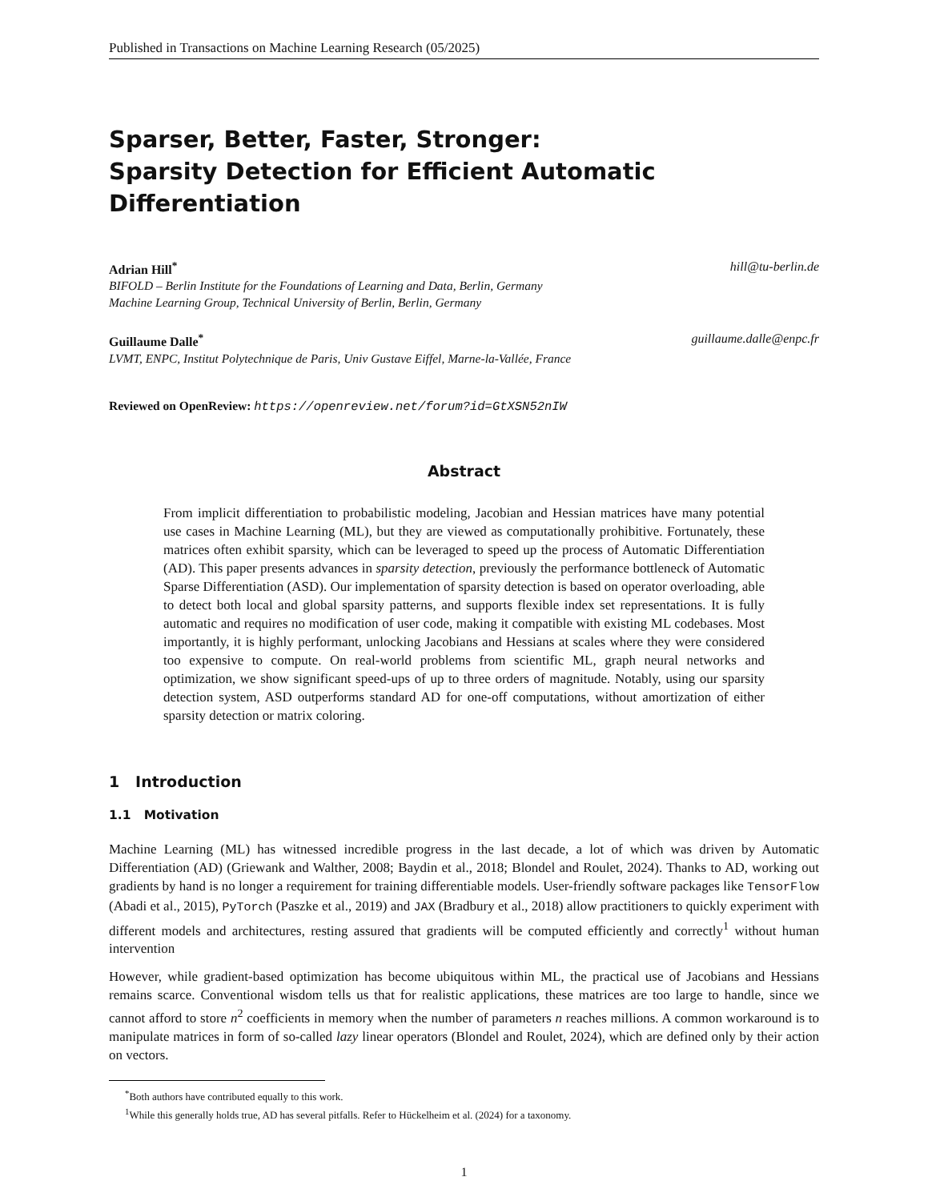Published in Transactions on Machine Learning Research (05/2025)
Sparser, Better, Faster, Stronger:
Sparsity Detection for Efficient Automatic Differentiation
Adrian Hill<sup>*</sup> hill@tu-berlin.de
BIFOLD – Berlin Institute for the Foundations of Learning and Data, Berlin, Germany
Machine Learning Group, Technical University of Berlin, Berlin, Germany
Guillaume Dalle<sup>*</sup> guillaume.dalle@enpc.fr
LVMT, ENPC, Institut Polytechnique de Paris, Univ Gustave Eiffel, Marne-la-Vallée, France
Reviewed on OpenReview: https://openreview.net/forum?id=GtXSN52nIW
Abstract
From implicit differentiation to probabilistic modeling, Jacobian and Hessian matrices have many potential use cases in Machine Learning (ML), but they are viewed as computationally prohibitive. Fortunately, these matrices often exhibit sparsity, which can be leveraged to speed up the process of Automatic Differentiation (AD). This paper presents advances in sparsity detection, previously the performance bottleneck of Automatic Sparse Differentiation (ASD). Our implementation of sparsity detection is based on operator overloading, able to detect both local and global sparsity patterns, and supports flexible index set representations. It is fully automatic and requires no modification of user code, making it compatible with existing ML codebases. Most importantly, it is highly performant, unlocking Jacobians and Hessians at scales where they were considered too expensive to compute. On real-world problems from scientific ML, graph neural networks and optimization, we show significant speed-ups of up to three orders of magnitude. Notably, using our sparsity detection system, ASD outperforms standard AD for one-off computations, without amortization of either sparsity detection or matrix coloring.
1 Introduction
1.1 Motivation
Machine Learning (ML) has witnessed incredible progress in the last decade, a lot of which was driven by Automatic Differentiation (AD) (Griewank and Walther, 2008; Baydin et al., 2018; Blondel and Roulet, 2024). Thanks to AD, working out gradients by hand is no longer a requirement for training differentiable models. User-friendly software packages like TensorFlow (Abadi et al., 2015), PyTorch (Paszke et al., 2019) and JAX (Bradbury et al., 2018) allow practitioners to quickly experiment with different models and architectures, resting assured that gradients will be computed efficiently and correctly<sup>1</sup> without human intervention
However, while gradient-based optimization has become ubiquitous within ML, the practical use of Jacobians and Hessians remains scarce. Conventional wisdom tells us that for realistic applications, these matrices are too large to handle, since we cannot afford to store n<sup>2</sup> coefficients in memory when the number of parameters n reaches millions. A common workaround is to manipulate matrices in form of so-called lazy linear operators (Blondel and Roulet, 2024), which are defined only by their action on vectors.
<sup>*</sup> Both authors have contributed equally to this work.
<sup>1</sup> While this generally holds true, AD has several pitfalls. Refer to Hückelheim et al. (2024) for a taxonomy.
1